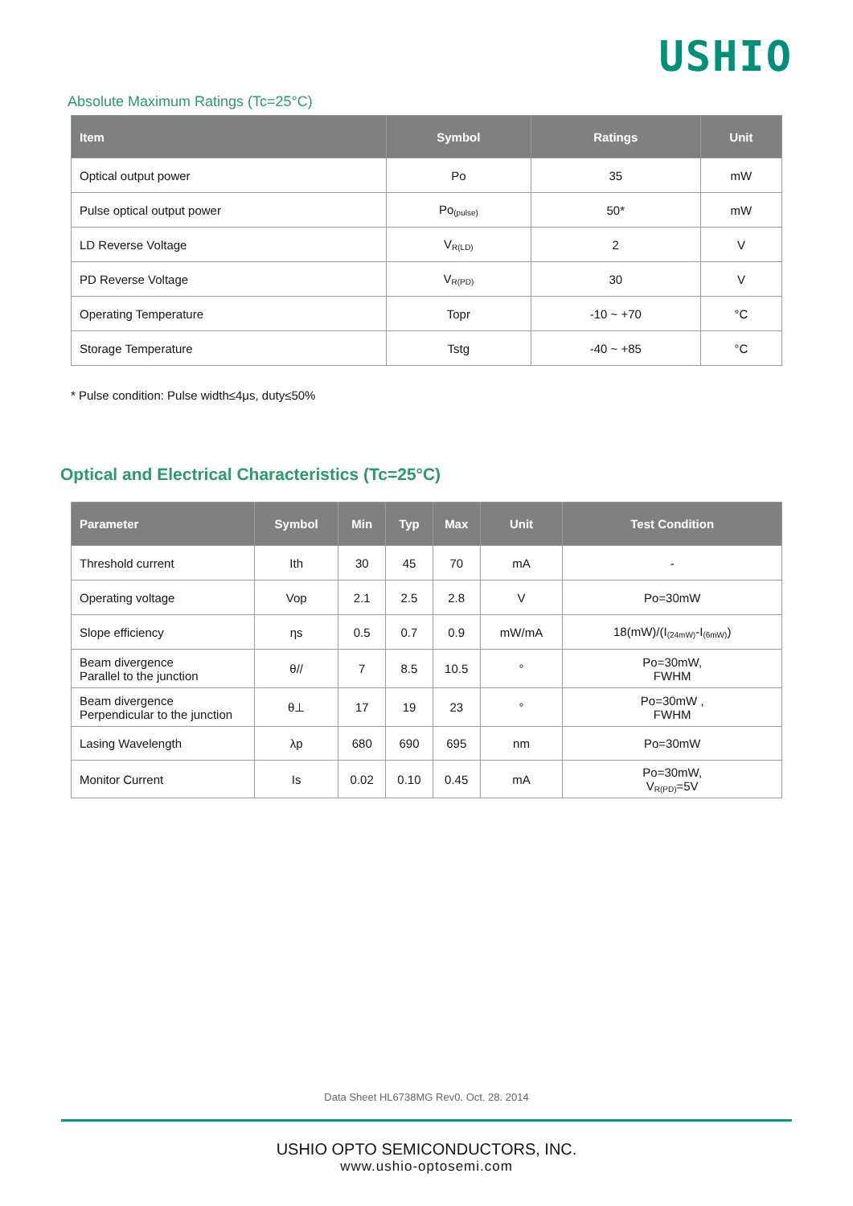USHIO
Absolute Maximum Ratings (Tc=25°C)
| Item | Symbol | Ratings | Unit |
| --- | --- | --- | --- |
| Optical output power | Po | 35 | mW |
| Pulse optical output power | Po<sub>(pulse)</sub> | 50* | mW |
| LD Reverse Voltage | V<sub>R(LD)</sub> | 2 | V |
| PD Reverse Voltage | V<sub>R(PD)</sub> | 30 | V |
| Operating Temperature | Topr | -10 ~ +70 | °C |
| Storage Temperature | Tstg | -40 ~ +85 | °C |
* Pulse condition: Pulse width≤4μs, duty≤50%
Optical and Electrical Characteristics (Tc=25°C)
| Parameter | Symbol | Min | Typ | Max | Unit | Test Condition |
| --- | --- | --- | --- | --- | --- | --- |
| Threshold current | Ith | 30 | 45 | 70 | mA | - |
| Operating voltage | Vop | 2.1 | 2.5 | 2.8 | V | Po=30mW |
| Slope efficiency | ηs | 0.5 | 0.7 | 0.9 | mW/mA | 18(mW)/(I<sub>(24mW)</sub>-I<sub>(6mW)</sub>) |
| Beam divergence Parallel to the junction | θ// | 7 | 8.5 | 10.5 | ° | Po=30mW, FWHM |
| Beam divergence Perpendicular to the junction | θ⊥ | 17 | 19 | 23 | ° | Po=30mW , FWHM |
| Lasing Wavelength | λp | 680 | 690 | 695 | nm | Po=30mW |
| Monitor Current | Is | 0.02 | 0.10 | 0.45 | mA | Po=30mW, V<sub>R(PD)</sub>=5V |
Data Sheet HL6738MG Rev0. Oct. 28. 2014
USHIO OPTO SEMICONDUCTORS, INC.
www.ushio-optosemi.com